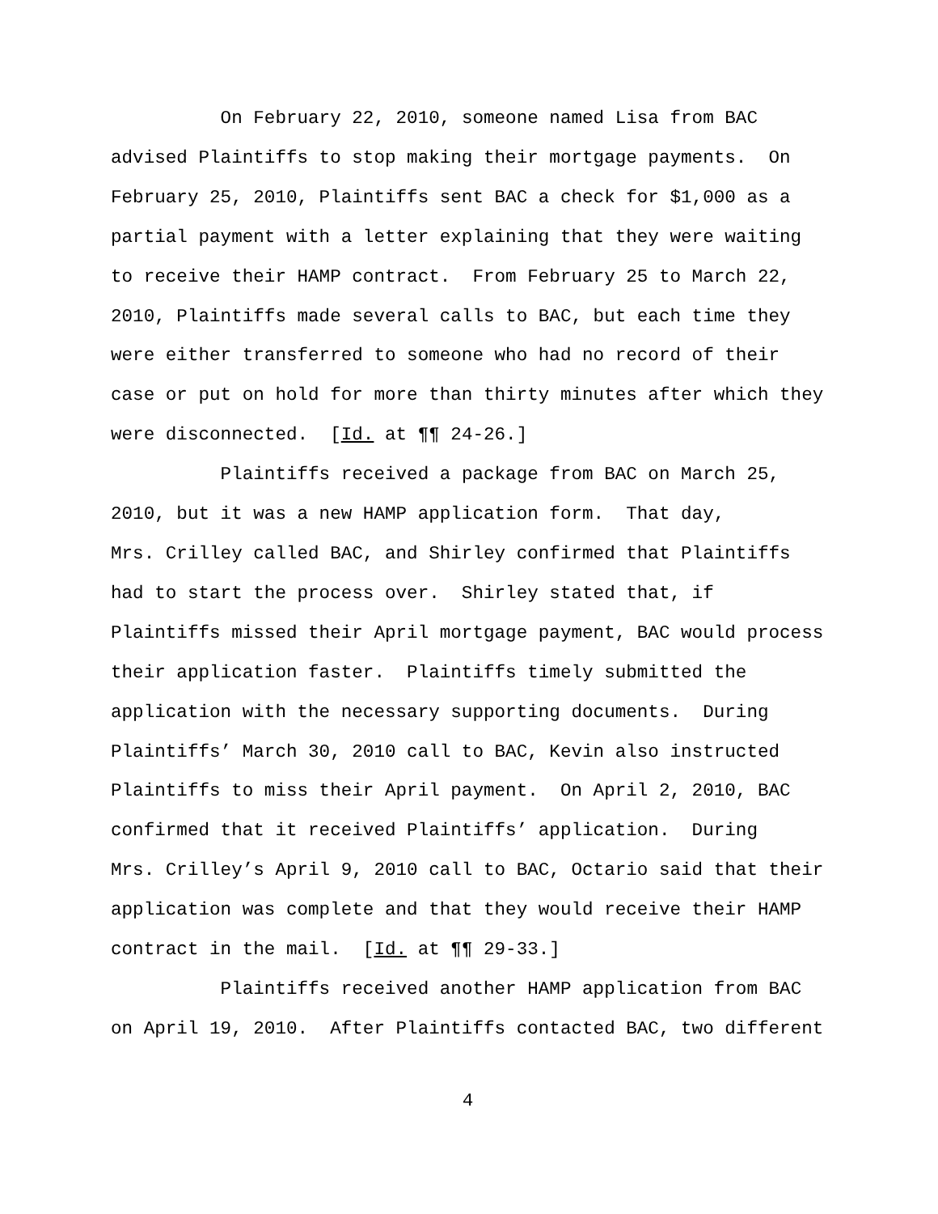On February 22, 2010, someone named Lisa from BAC advised Plaintiffs to stop making their mortgage payments. On February 25, 2010, Plaintiffs sent BAC a check for $1,000 as a partial payment with a letter explaining that they were waiting to receive their HAMP contract. From February 25 to March 22, 2010, Plaintiffs made several calls to BAC, but each time they were either transferred to someone who had no record of their case or put on hold for more than thirty minutes after which they were disconnected. [Id. at ¶¶ 24-26.]
Plaintiffs received a package from BAC on March 25, 2010, but it was a new HAMP application form. That day, Mrs. Crilley called BAC, and Shirley confirmed that Plaintiffs had to start the process over. Shirley stated that, if Plaintiffs missed their April mortgage payment, BAC would process their application faster. Plaintiffs timely submitted the application with the necessary supporting documents. During Plaintiffs’ March 30, 2010 call to BAC, Kevin also instructed Plaintiffs to miss their April payment. On April 2, 2010, BAC confirmed that it received Plaintiffs’ application. During Mrs. Crilley’s April 9, 2010 call to BAC, Octario said that their application was complete and that they would receive their HAMP contract in the mail. [Id. at ¶¶ 29-33.]
Plaintiffs received another HAMP application from BAC on April 19, 2010. After Plaintiffs contacted BAC, two different
4